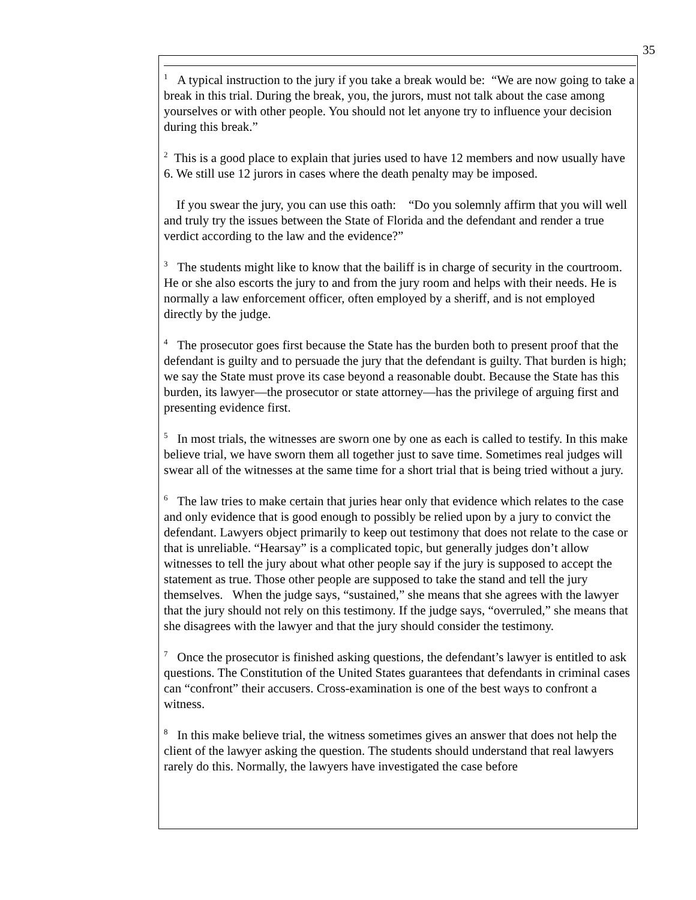35
<sup>1</sup> A typical instruction to the jury if you take a break would be: “We are now going to take a break in this trial. During the break, you, the jurors, must not talk about the case among yourselves or with other people. You should not let anyone try to influence your decision during this break.”
<sup>2</sup> This is a good place to explain that juries used to have 12 members and now usually have 6. We still use 12 jurors in cases where the death penalty may be imposed.
If you swear the jury, you can use this oath: “Do you solemnly affirm that you will well and truly try the issues between the State of Florida and the defendant and render a true verdict according to the law and the evidence?”
<sup>3</sup> The students might like to know that the bailiff is in charge of security in the courtroom. He or she also escorts the jury to and from the jury room and helps with their needs. He is normally a law enforcement officer, often employed by a sheriff, and is not employed directly by the judge.
<sup>4</sup> The prosecutor goes first because the State has the burden both to present proof that the defendant is guilty and to persuade the jury that the defendant is guilty. That burden is high; we say the State must prove its case beyond a reasonable doubt. Because the State has this burden, its lawyer—the prosecutor or state attorney—has the privilege of arguing first and presenting evidence first.
<sup>5</sup> In most trials, the witnesses are sworn one by one as each is called to testify. In this make believe trial, we have sworn them all together just to save time. Sometimes real judges will swear all of the witnesses at the same time for a short trial that is being tried without a jury.
<sup>6</sup> The law tries to make certain that juries hear only that evidence which relates to the case and only evidence that is good enough to possibly be relied upon by a jury to convict the defendant. Lawyers object primarily to keep out testimony that does not relate to the case or that is unreliable. “Hearsay” is a complicated topic, but generally judges don’t allow witnesses to tell the jury about what other people say if the jury is supposed to accept the statement as true. Those other people are supposed to take the stand and tell the jury themselves. When the judge says, “sustained,” she means that she agrees with the lawyer that the jury should not rely on this testimony. If the judge says, “overruled,” she means that she disagrees with the lawyer and that the jury should consider the testimony.
<sup>7</sup> Once the prosecutor is finished asking questions, the defendant’s lawyer is entitled to ask questions. The Constitution of the United States guarantees that defendants in criminal cases can “confront” their accusers. Cross-examination is one of the best ways to confront a witness.
<sup>8</sup> In this make believe trial, the witness sometimes gives an answer that does not help the client of the lawyer asking the question. The students should understand that real lawyers rarely do this. Normally, the lawyers have investigated the case before